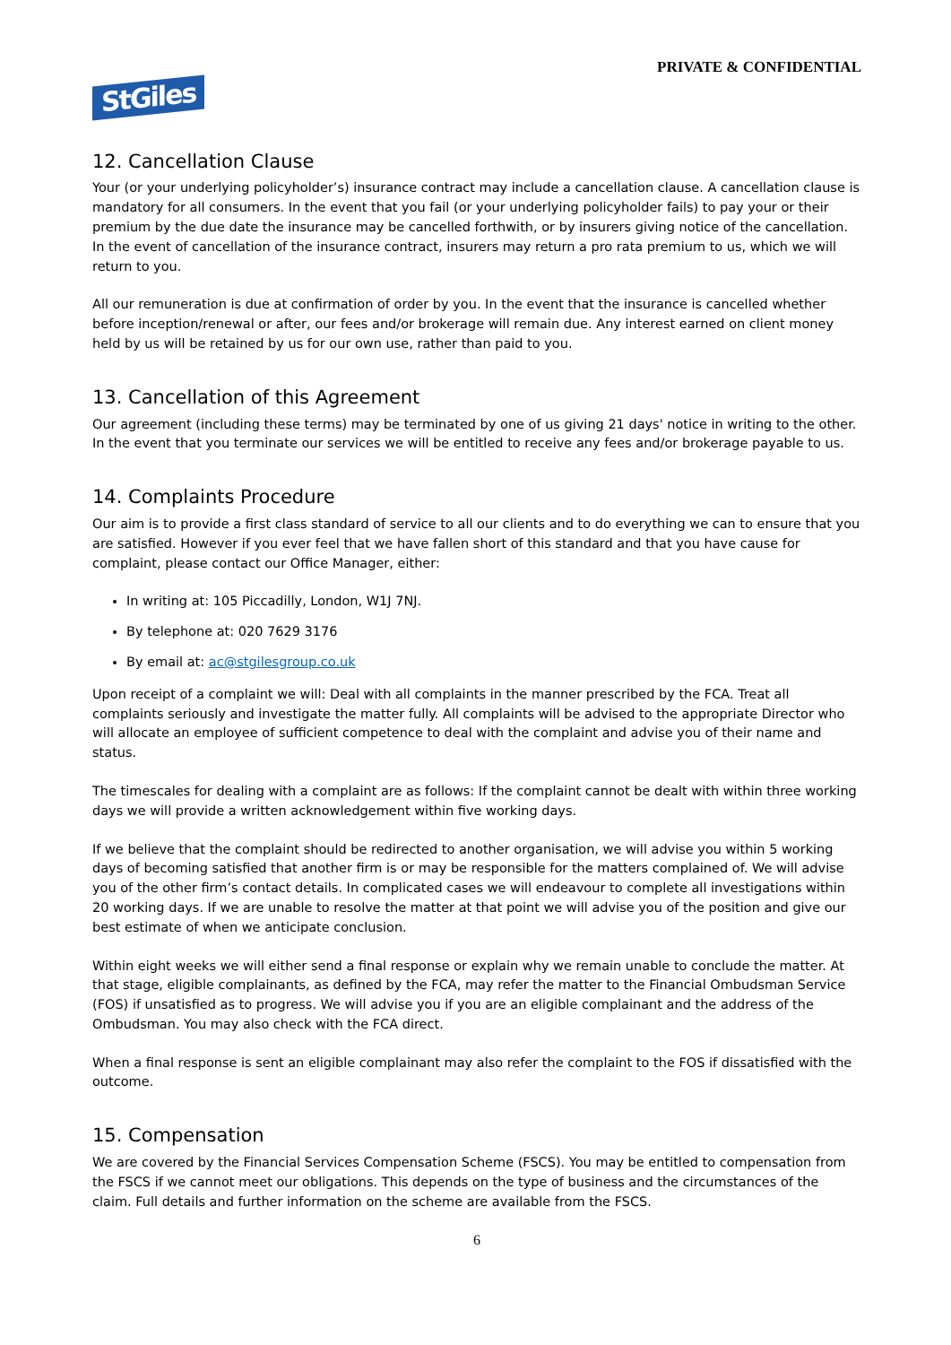PRIVATE & CONFIDENTIAL
StGiles
12. Cancellation Clause
Your (or your underlying policyholder’s) insurance contract may include a cancellation clause. A cancellation clause is mandatory for all consumers. In the event that you fail (or your underlying policyholder fails) to pay your or their premium by the due date the insurance may be cancelled forthwith, or by insurers giving notice of the cancellation. In the event of cancellation of the insurance contract, insurers may return a pro rata premium to us, which we will return to you.
All our remuneration is due at confirmation of order by you. In the event that the insurance is cancelled whether before inception/renewal or after, our fees and/or brokerage will remain due. Any interest earned on client money held by us will be retained by us for our own use, rather than paid to you.
13. Cancellation of this Agreement
Our agreement (including these terms) may be terminated by one of us giving 21 days' notice in writing to the other. In the event that you terminate our services we will be entitled to receive any fees and/or brokerage payable to us.
14. Complaints Procedure
Our aim is to provide a first class standard of service to all our clients and to do everything we can to ensure that you are satisfied. However if you ever feel that we have fallen short of this standard and that you have cause for complaint, please contact our Office Manager, either:
In writing at: 105 Piccadilly, London, W1J 7NJ.
By telephone at: 020 7629 3176
By email at: ac@stgilesgroup.co.uk
Upon receipt of a complaint we will: Deal with all complaints in the manner prescribed by the FCA. Treat all complaints seriously and investigate the matter fully. All complaints will be advised to the appropriate Director who will allocate an employee of sufficient competence to deal with the complaint and advise you of their name and status.
The timescales for dealing with a complaint are as follows: If the complaint cannot be dealt with within three working days we will provide a written acknowledgement within five working days.
If we believe that the complaint should be redirected to another organisation, we will advise you within 5 working days of becoming satisfied that another firm is or may be responsible for the matters complained of. We will advise you of the other firm’s contact details. In complicated cases we will endeavour to complete all investigations within 20 working days. If we are unable to resolve the matter at that point we will advise you of the position and give our best estimate of when we anticipate conclusion.
Within eight weeks we will either send a final response or explain why we remain unable to conclude the matter. At that stage, eligible complainants, as defined by the FCA, may refer the matter to the Financial Ombudsman Service (FOS) if unsatisfied as to progress. We will advise you if you are an eligible complainant and the address of the Ombudsman. You may also check with the FCA direct.
When a final response is sent an eligible complainant may also refer the complaint to the FOS if dissatisfied with the outcome.
15. Compensation
We are covered by the Financial Services Compensation Scheme (FSCS). You may be entitled to compensation from the FSCS if we cannot meet our obligations. This depends on the type of business and the circumstances of the claim. Full details and further information on the scheme are available from the FSCS.
6